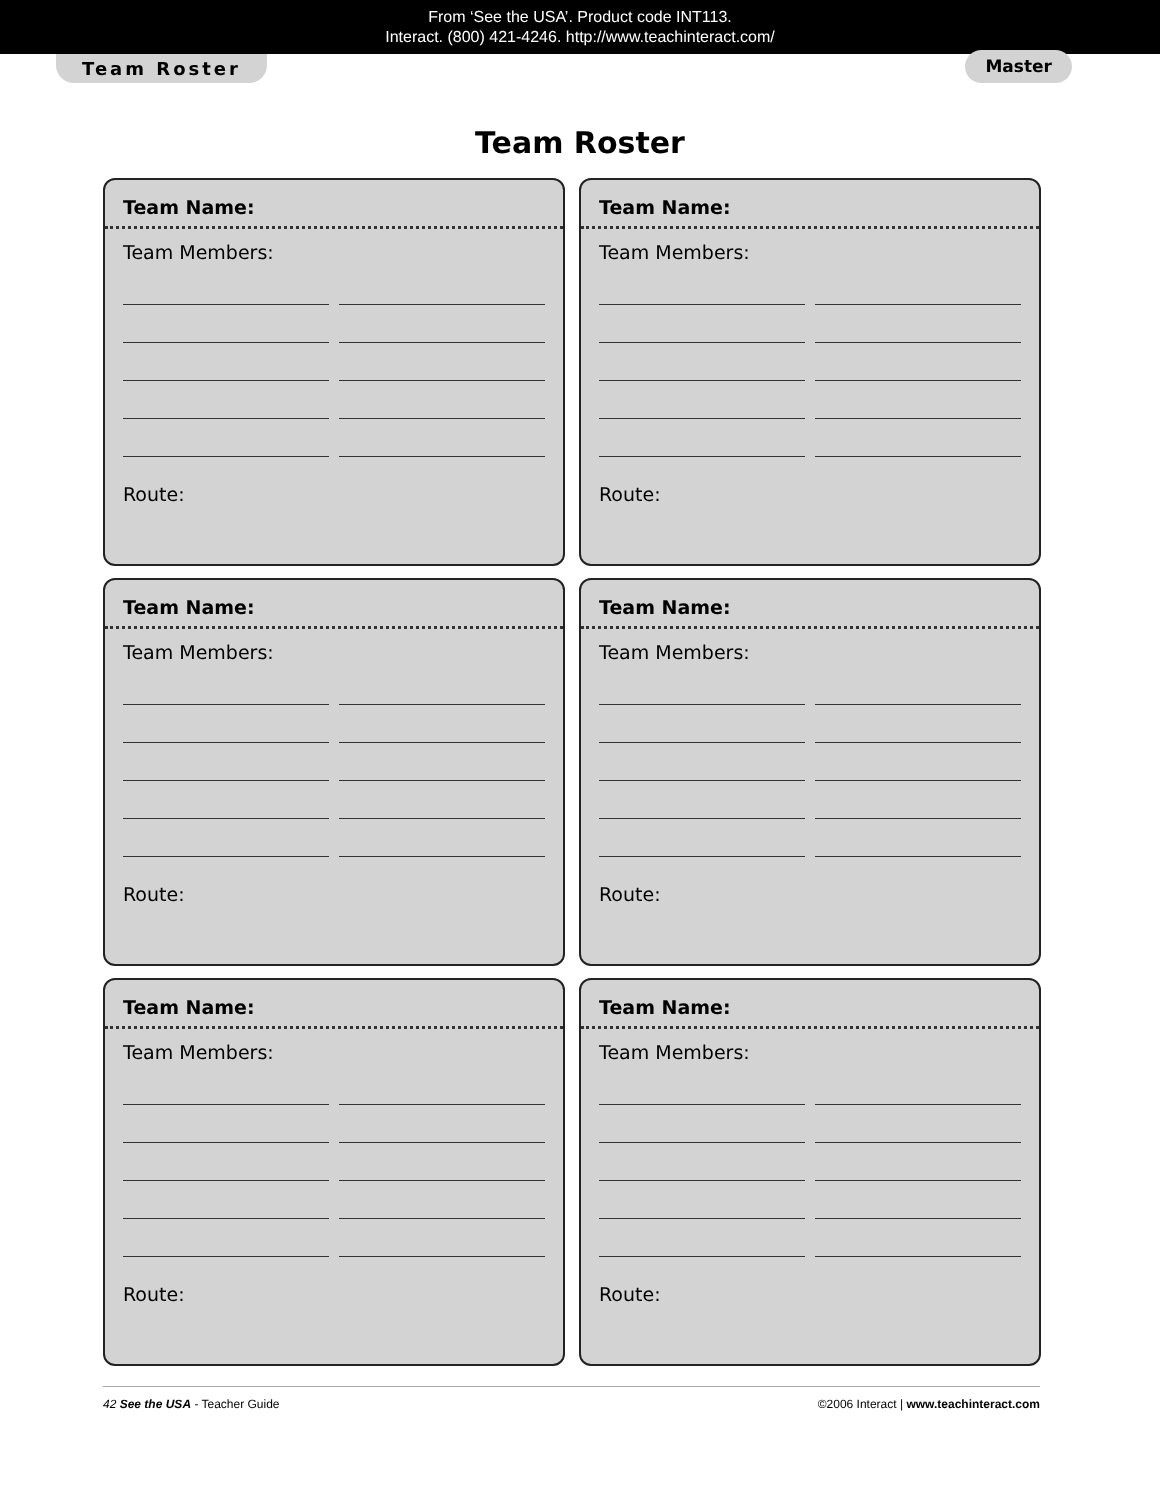From ‘See the USA’. Product code INT113.
Interact. (800) 421-4246. http://www.teachinteract.com/
Team Roster Master
Team Roster
Team Name:
Team Members:
Route:
Team Name:
Team Members:
Route:
Team Name:
Team Members:
Route:
Team Name:
Team Members:
Route:
Team Name:
Team Members:
Route:
Team Name:
Team Members:
Route:
42 See the USA - Teacher Guide ©2006 Interact | www.teachinteract.com